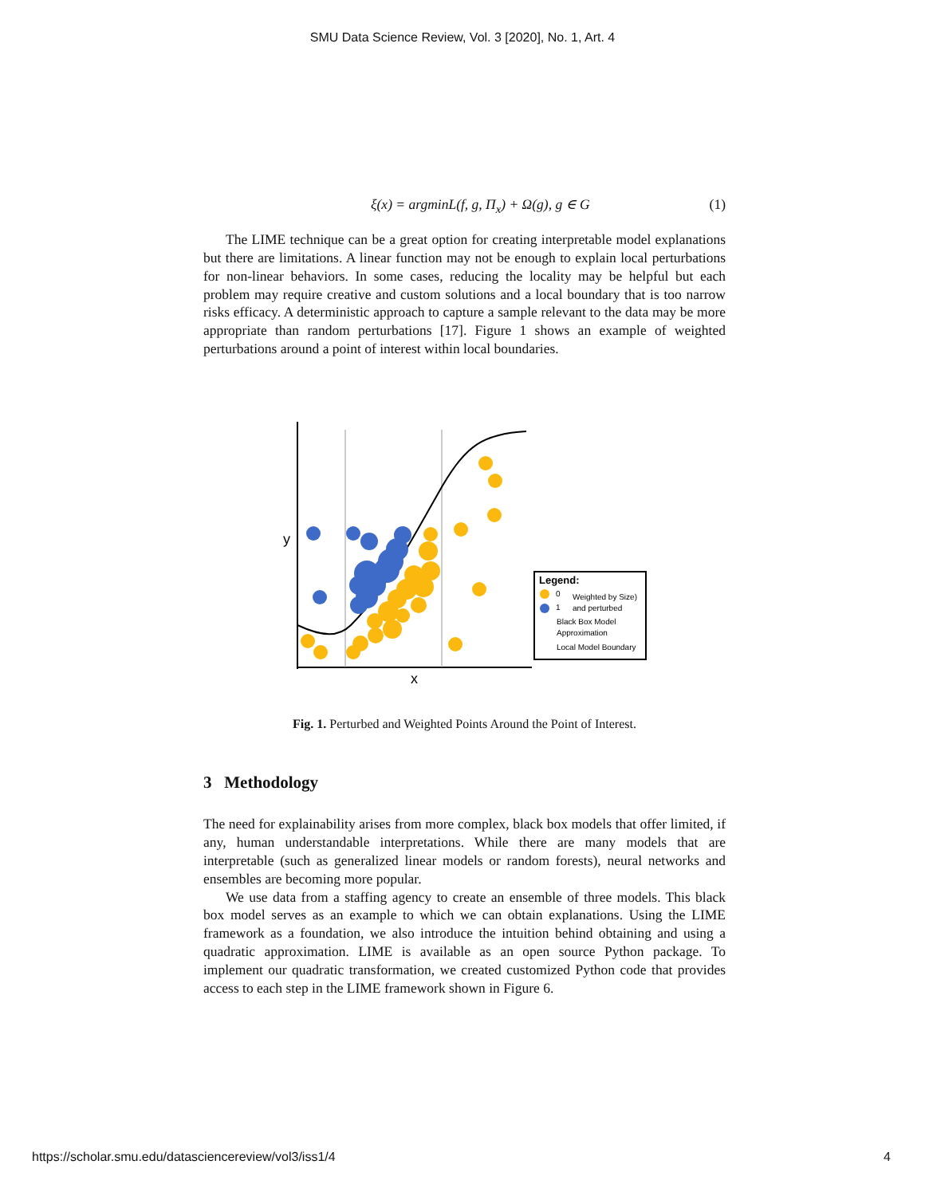SMU Data Science Review, Vol. 3 [2020], No. 1, Art. 4
ξ(x) = argminL(f, g, Π<sub>x</sub>) + Ω(g), g ∈ G (1)
The LIME technique can be a great option for creating interpretable model explanations but there are limitations. A linear function may not be enough to explain local perturbations for non-linear behaviors. In some cases, reducing the locality may be helpful but each problem may require creative and custom solutions and a local boundary that is too narrow risks efficacy. A deterministic approach to capture a sample relevant to the data may be more appropriate than random perturbations [17]. Figure 1 shows an example of weighted perturbations around a point of interest within local boundaries.
y
x
Legend:
0
1
Weighted by Size)
and perturbed
Black Box Model
Approximation
Local Model Boundary
Fig. 1. Perturbed and Weighted Points Around the Point of Interest.
3 Methodology
The need for explainability arises from more complex, black box models that offer limited, if any, human understandable interpretations. While there are many models that are interpretable (such as generalized linear models or random forests), neural networks and ensembles are becoming more popular.
We use data from a staffing agency to create an ensemble of three models. This black box model serves as an example to which we can obtain explanations. Using the LIME framework as a foundation, we also introduce the intuition behind obtaining and using a quadratic approximation. LIME is available as an open source Python package. To implement our quadratic transformation, we created customized Python code that provides access to each step in the LIME framework shown in Figure 6.
https://scholar.smu.edu/datasciencereview/vol3/iss1/4 4